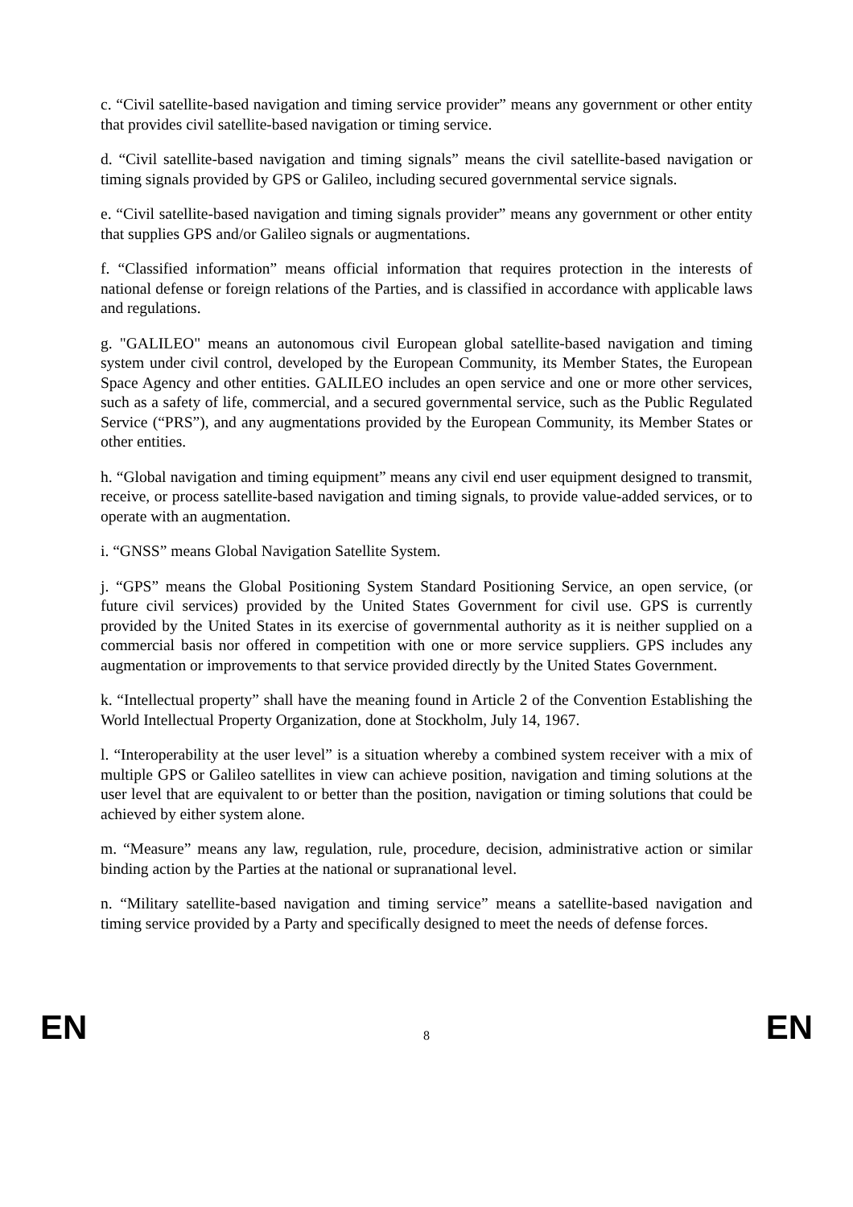c. “Civil satellite-based navigation and timing service provider” means any government or other entity that provides civil satellite-based navigation or timing service.
d. “Civil satellite-based navigation and timing signals” means the civil satellite-based navigation or timing signals provided by GPS or Galileo, including secured governmental service signals.
e. “Civil satellite-based navigation and timing signals provider” means any government or other entity that supplies GPS and/or Galileo signals or augmentations.
f. “Classified information” means official information that requires protection in the interests of national defense or foreign relations of the Parties, and is classified in accordance with applicable laws and regulations.
g. "GALILEO" means an autonomous civil European global satellite-based navigation and timing system under civil control, developed by the European Community, its Member States, the European Space Agency and other entities. GALILEO includes an open service and one or more other services, such as a safety of life, commercial, and a secured governmental service, such as the Public Regulated Service (“PRS”), and any augmentations provided by the European Community, its Member States or other entities.
h. “Global navigation and timing equipment” means any civil end user equipment designed to transmit, receive, or process satellite-based navigation and timing signals, to provide value-added services, or to operate with an augmentation.
i. “GNSS” means Global Navigation Satellite System.
j. “GPS” means the Global Positioning System Standard Positioning Service, an open service, (or future civil services) provided by the United States Government for civil use. GPS is currently provided by the United States in its exercise of governmental authority as it is neither supplied on a commercial basis nor offered in competition with one or more service suppliers. GPS includes any augmentation or improvements to that service provided directly by the United States Government.
k. “Intellectual property” shall have the meaning found in Article 2 of the Convention Establishing the World Intellectual Property Organization, done at Stockholm, July 14, 1967.
l. “Interoperability at the user level” is a situation whereby a combined system receiver with a mix of multiple GPS or Galileo satellites in view can achieve position, navigation and timing solutions at the user level that are equivalent to or better than the position, navigation or timing solutions that could be achieved by either system alone.
m. “Measure” means any law, regulation, rule, procedure, decision, administrative action or similar binding action by the Parties at the national or supranational level.
n. “Military satellite-based navigation and timing service” means a satellite-based navigation and timing service provided by a Party and specifically designed to meet the needs of defense forces.
EN 8 EN